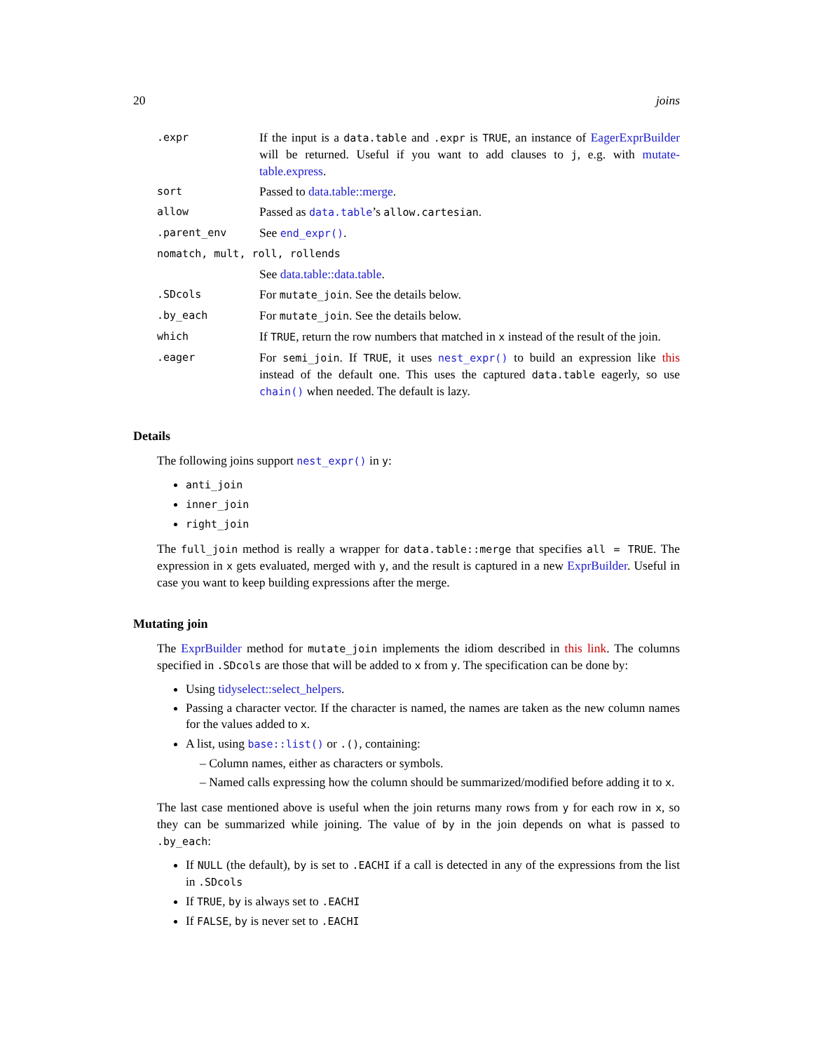20 joins
| .expr | If the input is a data.table and .expr is TRUE , an instance of EagerExprBuilder will be returned. Useful if you want to add clauses to j , e.g. with mutate-table.express . |
| sort | Passed to data.table::merge . |
| allow | Passed as data.table ’s allow.cartesian . |
| .parent_env | See end_expr() . |
| nomatch, mult, roll, rollends | |
| | See data.table::data.table . |
| .SDcols | For mutate_join . See the details below. |
| .by_each | For mutate_join . See the details below. |
| which | If TRUE , return the row numbers that matched in x instead of the result of the join. |
| .eager | For semi_join . If TRUE , it uses nest_expr() to build an expression like this instead of the default one. This uses the captured data.table eagerly, so use chain() when needed. The default is lazy. |
Details
The following joins support nest_expr() in y:
anti_join
inner_join
right_join
The full_join method is really a wrapper for data.table::merge that specifies all = TRUE. The expression in x gets evaluated, merged with y, and the result is captured in a new ExprBuilder. Useful in case you want to keep building expressions after the merge.
Mutating join
The ExprBuilder method for mutate_join implements the idiom described in this link. The columns specified in .SDcols are those that will be added to x from y. The specification can be done by:
Using tidyselect::select_helpers.
Passing a character vector. If the character is named, the names are taken as the new column names for the values added to x.
A list, using base::list() or .(), containing:
– Column names, either as characters or symbols.
– Named calls expressing how the column should be summarized/modified before adding it to x.
The last case mentioned above is useful when the join returns many rows from y for each row in x, so they can be summarized while joining. The value of by in the join depends on what is passed to .by_each:
If NULL (the default), by is set to .EACHI if a call is detected in any of the expressions from the list in .SDcols
If TRUE, by is always set to .EACHI
If FALSE, by is never set to .EACHI